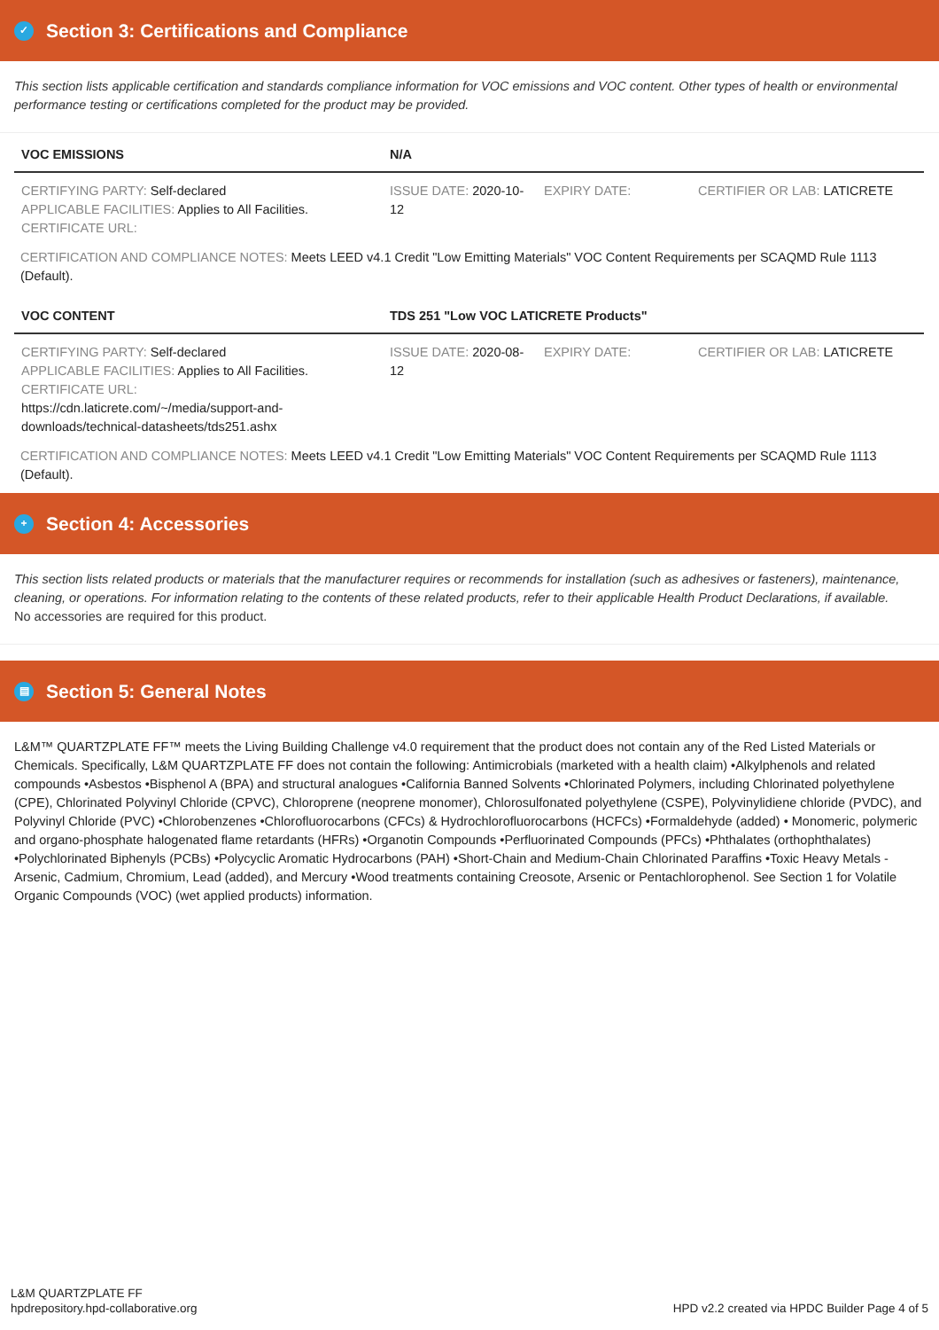✓ Section 3: Certifications and Compliance
This section lists applicable certification and standards compliance information for VOC emissions and VOC content. Other types of health or environmental performance testing or certifications completed for the product may be provided.
| VOC EMISSIONS | N/A | | |
| --- | --- | --- | --- |
| CERTIFYING PARTY: Self-declared APPLICABLE FACILITIES: Applies to All Facilities. CERTIFICATE URL: | ISSUE DATE: 2020-10-12 | EXPIRY DATE: | CERTIFIER OR LAB: LATICRETE |
CERTIFICATION AND COMPLIANCE NOTES: Meets LEED v4.1 Credit "Low Emitting Materials" VOC Content Requirements per SCAQMD Rule 1113 (Default).
| VOC CONTENT | TDS 251 "Low VOC LATICRETE Products" | | |
| --- | --- | --- | --- |
| CERTIFYING PARTY: Self-declared APPLICABLE FACILITIES: Applies to All Facilities. CERTIFICATE URL: https://cdn.laticrete.com/~/media/support-and-downloads/technical-datasheets/tds251.ashx | ISSUE DATE: 2020-08-12 | EXPIRY DATE: | CERTIFIER OR LAB: LATICRETE |
CERTIFICATION AND COMPLIANCE NOTES: Meets LEED v4.1 Credit "Low Emitting Materials" VOC Content Requirements per SCAQMD Rule 1113 (Default).
+ Section 4: Accessories
This section lists related products or materials that the manufacturer requires or recommends for installation (such as adhesives or fasteners), maintenance, cleaning, or operations. For information relating to the contents of these related products, refer to their applicable Health Product Declarations, if available.
No accessories are required for this product.
▤ Section 5: General Notes
L&M™ QUARTZPLATE FF™ meets the Living Building Challenge v4.0 requirement that the product does not contain any of the Red Listed Materials or Chemicals. Specifically, L&M QUARTZPLATE FF does not contain the following: Antimicrobials (marketed with a health claim) •Alkylphenols and related compounds •Asbestos •Bisphenol A (BPA) and structural analogues •California Banned Solvents •Chlorinated Polymers, including Chlorinated polyethylene (CPE), Chlorinated Polyvinyl Chloride (CPVC), Chloroprene (neoprene monomer), Chlorosulfonated polyethylene (CSPE), Polyvinylidiene chloride (PVDC), and Polyvinyl Chloride (PVC) •Chlorobenzenes •Chlorofluorocarbons (CFCs) & Hydrochlorofluorocarbons (HCFCs) •Formaldehyde (added) • Monomeric, polymeric and organo-phosphate halogenated flame retardants (HFRs) •Organotin Compounds •Perfluorinated Compounds (PFCs) •Phthalates (orthophthalates) •Polychlorinated Biphenyls (PCBs) •Polycyclic Aromatic Hydrocarbons (PAH) •Short-Chain and Medium-Chain Chlorinated Paraffins •Toxic Heavy Metals - Arsenic, Cadmium, Chromium, Lead (added), and Mercury •Wood treatments containing Creosote, Arsenic or Pentachlorophenol. See Section 1 for Volatile Organic Compounds (VOC) (wet applied products) information.
L&M QUARTZPLATE FF
hpdrepository.hpd-collaborative.org
HPD v2.2 created via HPDC Builder Page 4 of 5